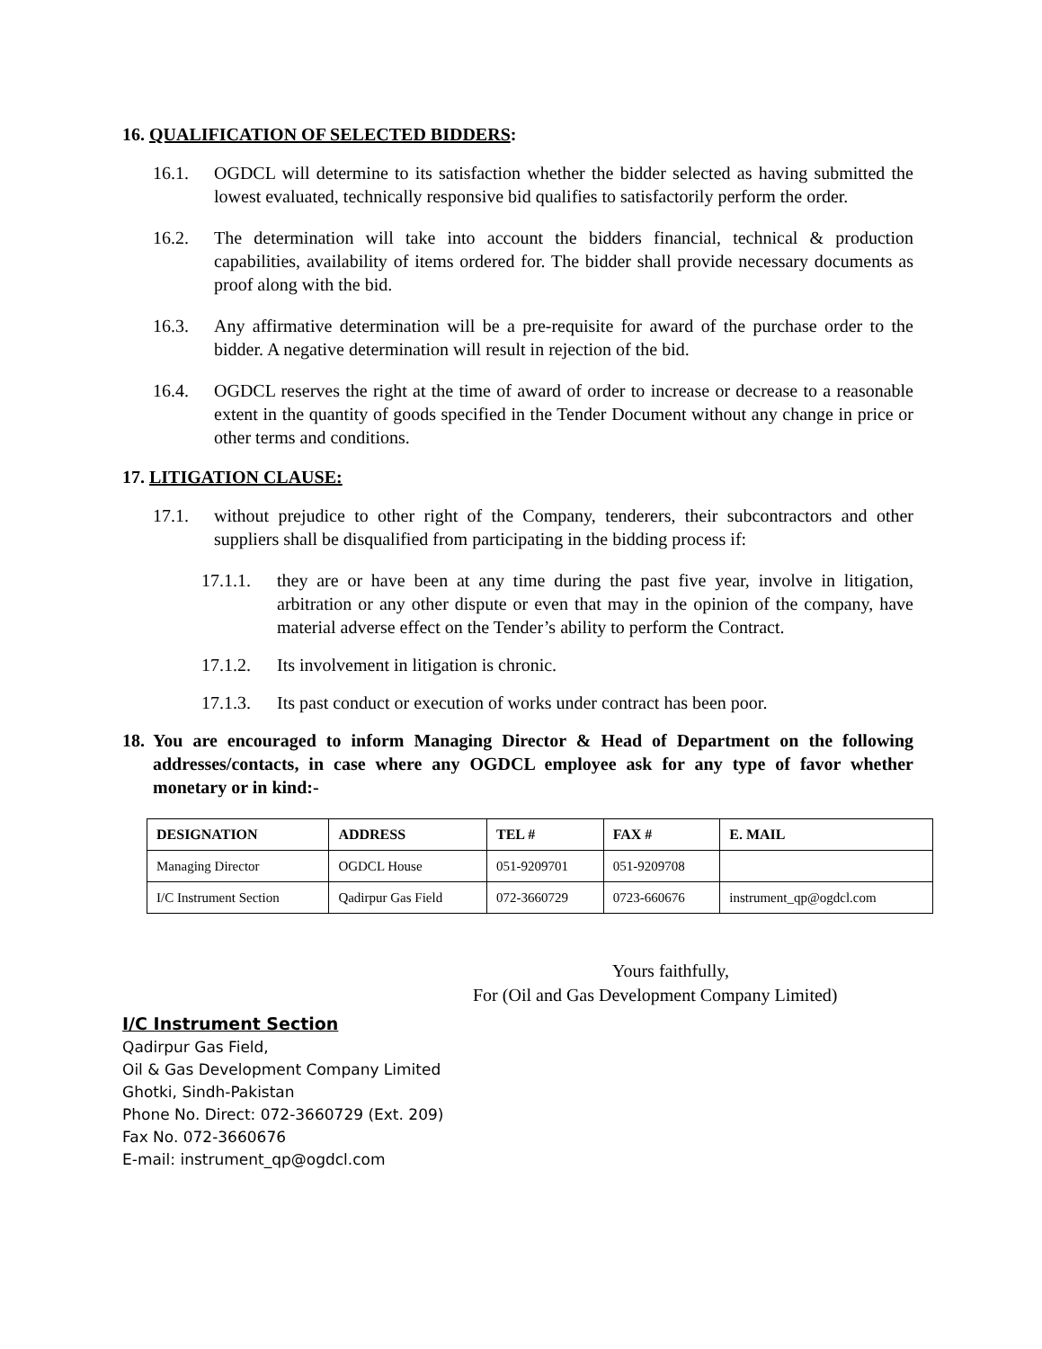16. QUALIFICATION OF SELECTED BIDDERS:
16.1. OGDCL will determine to its satisfaction whether the bidder selected as having submitted the lowest evaluated, technically responsive bid qualifies to satisfactorily perform the order.
16.2. The determination will take into account the bidders financial, technical & production capabilities, availability of items ordered for. The bidder shall provide necessary documents as proof along with the bid.
16.3. Any affirmative determination will be a pre-requisite for award of the purchase order to the bidder. A negative determination will result in rejection of the bid.
16.4. OGDCL reserves the right at the time of award of order to increase or decrease to a reasonable extent in the quantity of goods specified in the Tender Document without any change in price or other terms and conditions.
17. LITIGATION CLAUSE:
17.1. without prejudice to other right of the Company, tenderers, their subcontractors and other suppliers shall be disqualified from participating in the bidding process if:
17.1.1. they are or have been at any time during the past five year, involve in litigation, arbitration or any other dispute or even that may in the opinion of the company, have material adverse effect on the Tender’s ability to perform the Contract.
17.1.2. Its involvement in litigation is chronic.
17.1.3. Its past conduct or execution of works under contract has been poor.
18. You are encouraged to inform Managing Director & Head of Department on the following addresses/contacts, in case where any OGDCL employee ask for any type of favor whether monetary or in kind:-
| DESIGNATION | ADDRESS | TEL # | FAX # | E. MAIL |
| --- | --- | --- | --- | --- |
| Managing Director | OGDCL House | 051-9209701 | 051-9209708 | |
| I/C Instrument Section | Qadirpur Gas Field | 072-3660729 | 0723-660676 | instrument_qp@ogdcl.com |
Yours faithfully,
For (Oil and Gas Development Company Limited)
I/C Instrument Section
Qadirpur Gas Field,
Oil & Gas Development Company Limited
Ghotki, Sindh-Pakistan
Phone No. Direct: 072-3660729 (Ext. 209)
Fax No. 072-3660676
E-mail: instrument_qp@ogdcl.com